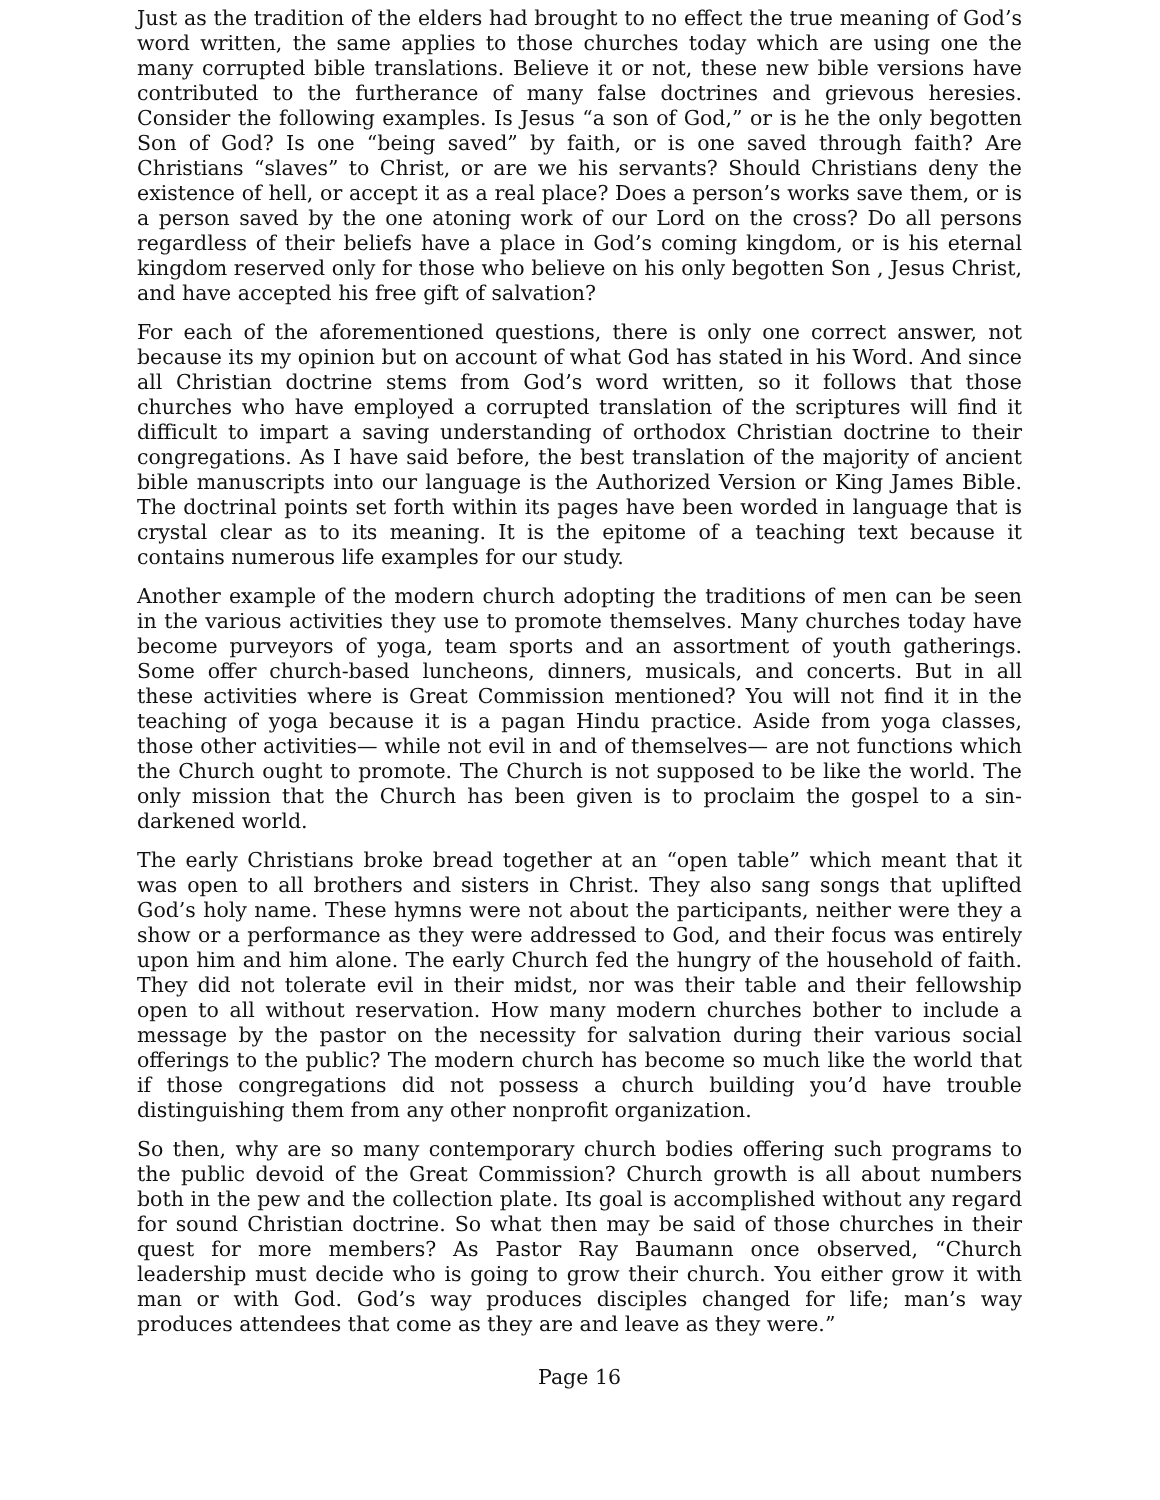Just as the tradition of the elders had brought to no effect the true meaning of God’s word written, the same applies to those churches today which are using one the many corrupted bible translations. Believe it or not, these new bible versions have contributed to the furtherance of many false doctrines and grievous heresies. Consider the following examples. Is Jesus “a son of God,” or is he the only begotten Son of God? Is one “being saved” by faith, or is one saved through faith? Are Christians “slaves” to Christ, or are we his servants? Should Christians deny the existence of hell, or accept it as a real place? Does a person’s works save them, or is a person saved by the one atoning work of our Lord on the cross? Do all persons regardless of their beliefs have a place in God’s coming kingdom, or is his eternal kingdom reserved only for those who believe on his only begotten Son , Jesus Christ, and have accepted his free gift of salvation?
For each of the aforementioned questions, there is only one correct answer, not because its my opinion but on account of what God has stated in his Word. And since all Christian doctrine stems from God’s word written, so it follows that those churches who have employed a corrupted translation of the scriptures will find it difficult to impart a saving understanding of orthodox Christian doctrine to their congregations. As I have said before, the best translation of the majority of ancient bible manuscripts into our language is the Authorized Version or King James Bible. The doctrinal points set forth within its pages have been worded in language that is crystal clear as to its meaning. It is the epitome of a teaching text because it contains numerous life examples for our study.
Another example of the modern church adopting the traditions of men can be seen in the various activities they use to promote themselves. Many churches today have become purveyors of yoga, team sports and an assortment of youth gatherings. Some offer church-based luncheons, dinners, musicals, and concerts. But in all these activities where is Great Commission mentioned? You will not find it in the teaching of yoga because it is a pagan Hindu practice. Aside from yoga classes, those other activities— while not evil in and of themselves— are not functions which the Church ought to promote. The Church is not supposed to be like the world. The only mission that the Church has been given is to proclaim the gospel to a sin-darkened world.
The early Christians broke bread together at an “open table” which meant that it was open to all brothers and sisters in Christ. They also sang songs that uplifted God’s holy name. These hymns were not about the participants, neither were they a show or a performance as they were addressed to God, and their focus was entirely upon him and him alone. The early Church fed the hungry of the household of faith. They did not tolerate evil in their midst, nor was their table and their fellowship open to all without reservation. How many modern churches bother to include a message by the pastor on the necessity for salvation during their various social offerings to the public? The modern church has become so much like the world that if those congregations did not possess a church building you’d have trouble distinguishing them from any other nonprofit organization.
So then, why are so many contemporary church bodies offering such programs to the public devoid of the Great Commission? Church growth is all about numbers both in the pew and the collection plate. Its goal is accomplished without any regard for sound Christian doctrine. So what then may be said of those churches in their quest for more members? As Pastor Ray Baumann once observed, “Church leadership must decide who is going to grow their church. You either grow it with man or with God. God’s way produces disciples changed for life; man’s way produces attendees that come as they are and leave as they were.”
Page 16